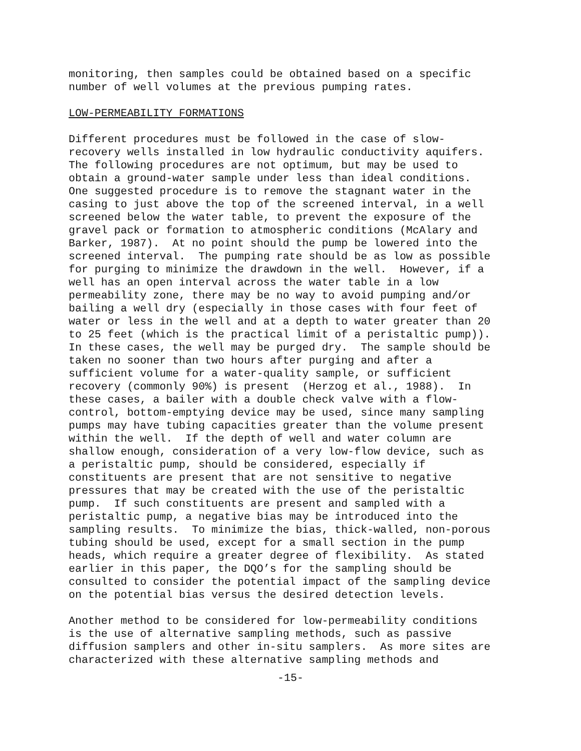monitoring, then samples could be obtained based on a specific number of well volumes at the previous pumping rates.
LOW-PERMEABILITY FORMATIONS
Different procedures must be followed in the case of slow- recovery wells installed in low hydraulic conductivity aquifers. The following procedures are not optimum, but may be used to obtain a ground-water sample under less than ideal conditions. One suggested procedure is to remove the stagnant water in the casing to just above the top of the screened interval, in a well screened below the water table, to prevent the exposure of the gravel pack or formation to atmospheric conditions (McAlary and Barker, 1987). At no point should the pump be lowered into the screened interval. The pumping rate should be as low as possible for purging to minimize the drawdown in the well. However, if a well has an open interval across the water table in a low permeability zone, there may be no way to avoid pumping and/or bailing a well dry (especially in those cases with four feet of water or less in the well and at a depth to water greater than 20 to 25 feet (which is the practical limit of a peristaltic pump)). In these cases, the well may be purged dry. The sample should be taken no sooner than two hours after purging and after a sufficient volume for a water-quality sample, or sufficient recovery (commonly 90%) is present (Herzog et al., 1988). In these cases, a bailer with a double check valve with a flow- control, bottom-emptying device may be used, since many sampling pumps may have tubing capacities greater than the volume present within the well. If the depth of well and water column are shallow enough, consideration of a very low-flow device, such as a peristaltic pump, should be considered, especially if constituents are present that are not sensitive to negative pressures that may be created with the use of the peristaltic pump. If such constituents are present and sampled with a peristaltic pump, a negative bias may be introduced into the sampling results. To minimize the bias, thick-walled, non-porous tubing should be used, except for a small section in the pump heads, which require a greater degree of flexibility. As stated earlier in this paper, the DQO’s for the sampling should be consulted to consider the potential impact of the sampling device on the potential bias versus the desired detection levels.
Another method to be considered for low-permeability conditions is the use of alternative sampling methods, such as passive diffusion samplers and other in-situ samplers. As more sites are characterized with these alternative sampling methods and
-15-